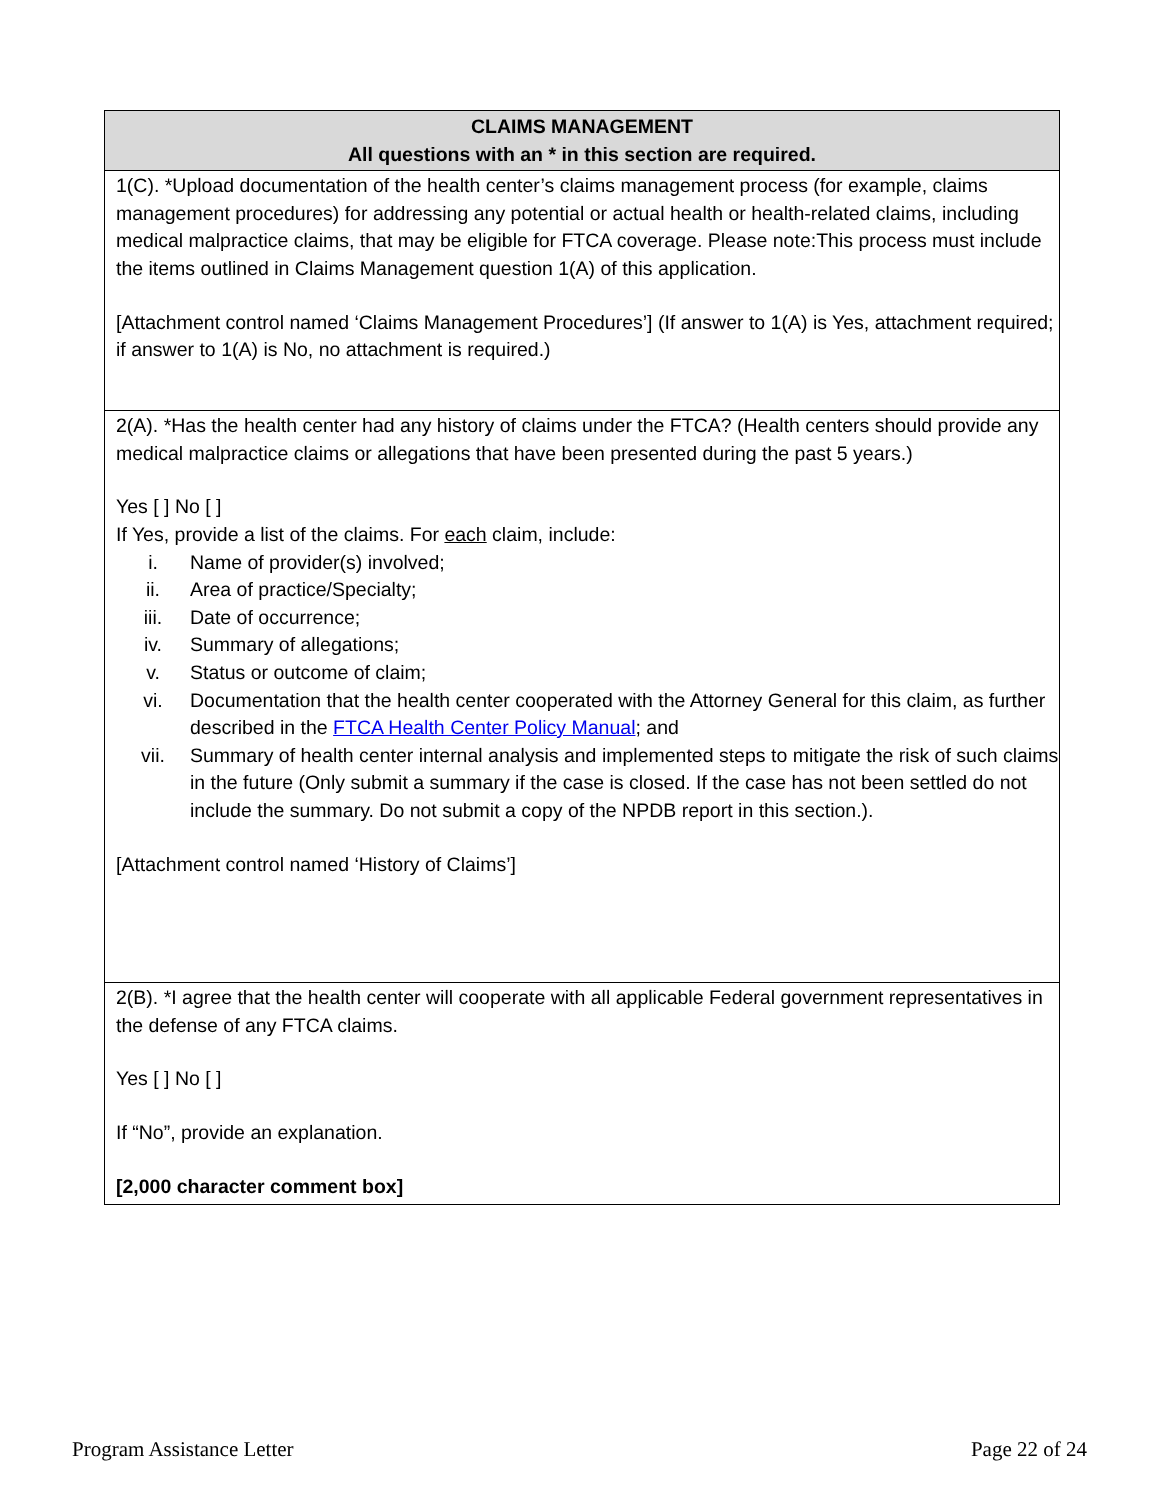| CLAIMS MANAGEMENT All questions with an * in this section are required. |
| --- |
| 1(C). *Upload documentation of the health center’s claims management process (for example, claims management procedures) for addressing any potential or actual health or health-related claims, including medical malpractice claims, that may be eligible for FTCA coverage. Please note:This process must include the items outlined in Claims Management question 1(A) of this application. [Attachment control named ‘Claims Management Procedures’] (If answer to 1(A) is Yes, attachment required; if answer to 1(A) is No, no attachment is required.) |
| 2(A). *Has the health center had any history of claims under the FTCA? (Health centers should provide any medical malpractice claims or allegations that have been presented during the past 5 years.) Yes [ ] No [ ] If Yes, provide a list of the claims. For each claim, include: i. Name of provider(s) involved; ii. Area of practice/Specialty; iii. Date of occurrence; iv. Summary of allegations; v. Status or outcome of claim; vi. Documentation that the health center cooperated with the Attorney General for this claim, as further described in the FTCA Health Center Policy Manual ; and vii. Summary of health center internal analysis and implemented steps to mitigate the risk of such claims in the future (Only submit a summary if the case is closed. If the case has not been settled do not include the summary. Do not submit a copy of the NPDB report in this section.). [Attachment control named ‘History of Claims’] |
| 2(B). *I agree that the health center will cooperate with all applicable Federal government representatives in the defense of any FTCA claims. Yes [ ] No [ ] If “No”, provide an explanation. [2,000 character comment box] |
Program Assistance Letter Page 22 of 24